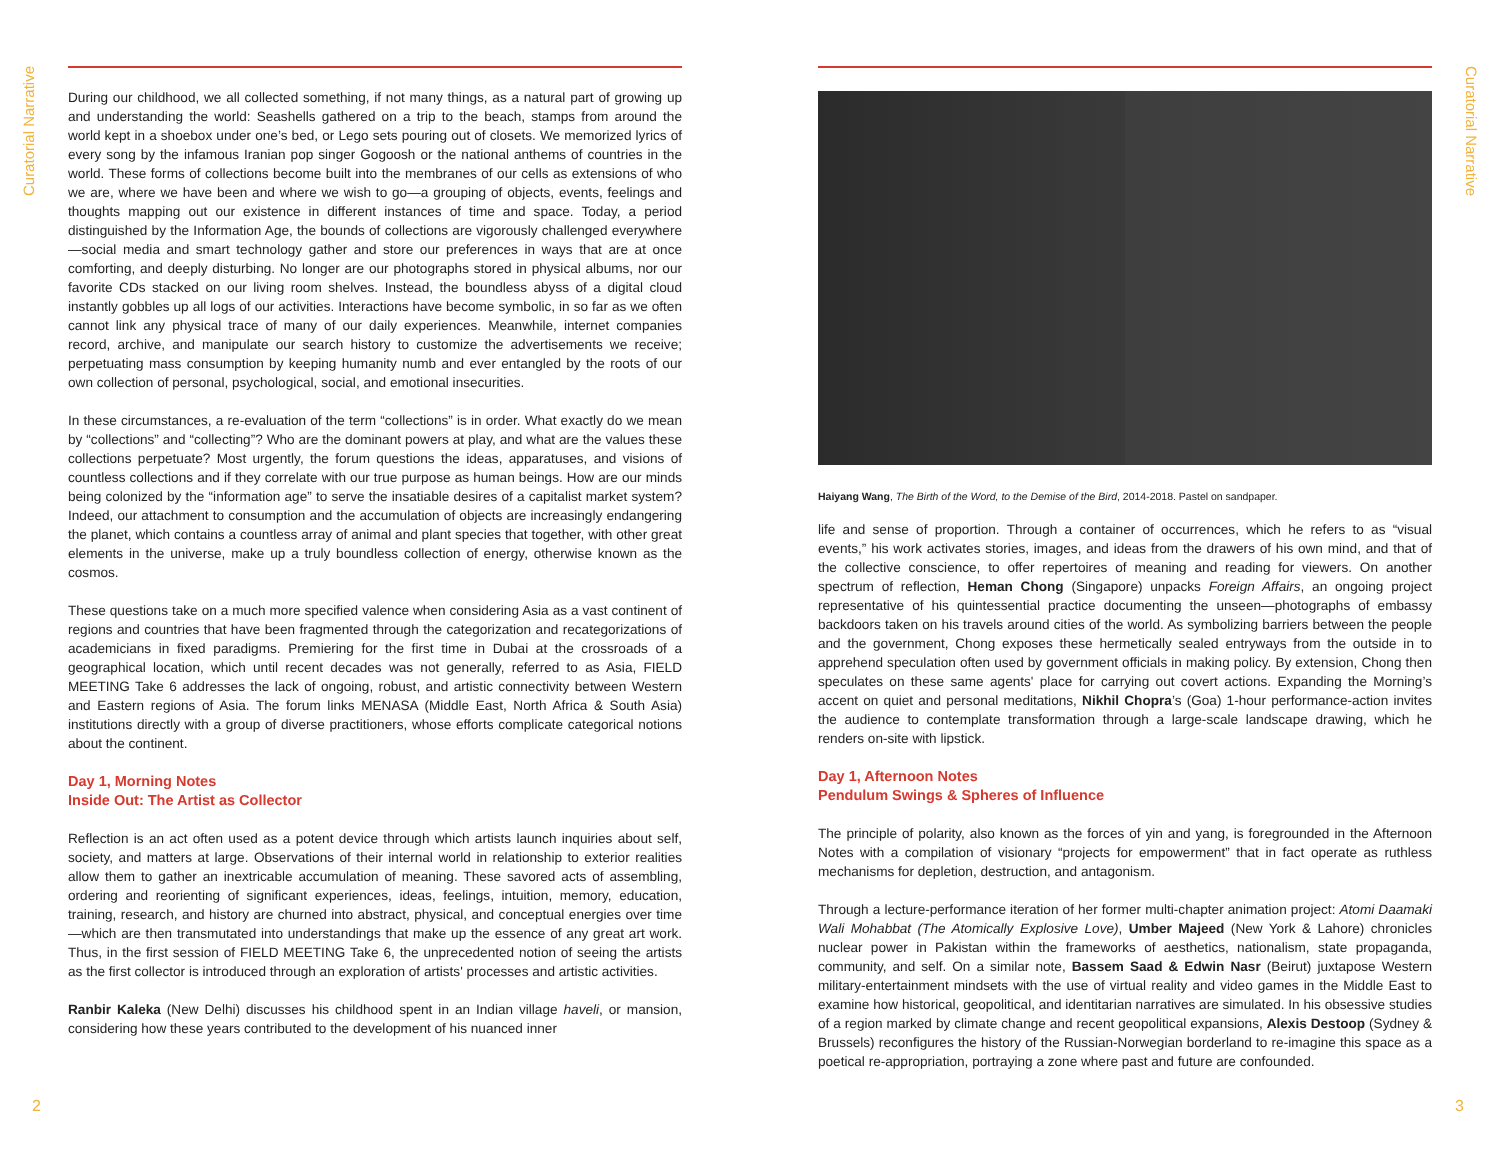Curatorial Narrative
Curatorial Narrative
During our childhood, we all collected something, if not many things, as a natural part of growing up and understanding the world: Seashells gathered on a trip to the beach, stamps from around the world kept in a shoebox under one’s bed, or Lego sets pouring out of closets. We memorized lyrics of every song by the infamous Iranian pop singer Gogoosh or the national anthems of countries in the world. These forms of collections become built into the membranes of our cells as extensions of who we are, where we have been and where we wish to go—a grouping of objects, events, feelings and thoughts mapping out our existence in different instances of time and space. Today, a period distinguished by the Information Age, the bounds of collections are vigorously challenged everywhere—social media and smart technology gather and store our preferences in ways that are at once comforting, and deeply disturbing. No longer are our photographs stored in physical albums, nor our favorite CDs stacked on our living room shelves. Instead, the boundless abyss of a digital cloud instantly gobbles up all logs of our activities. Interactions have become symbolic, in so far as we often cannot link any physical trace of many of our daily experiences. Meanwhile, internet companies record, archive, and manipulate our search history to customize the advertisements we receive; perpetuating mass consumption by keeping humanity numb and ever entangled by the roots of our own collection of personal, psychological, social, and emotional insecurities.
In these circumstances, a re-evaluation of the term “collections” is in order. What exactly do we mean by “collections” and “collecting”? Who are the dominant powers at play, and what are the values these collections perpetuate? Most urgently, the forum questions the ideas, apparatuses, and visions of countless collections and if they correlate with our true purpose as human beings. How are our minds being colonized by the “information age” to serve the insatiable desires of a capitalist market system? Indeed, our attachment to consumption and the accumulation of objects are increasingly endangering the planet, which contains a countless array of animal and plant species that together, with other great elements in the universe, make up a truly boundless collection of energy, otherwise known as the cosmos.
These questions take on a much more specified valence when considering Asia as a vast continent of regions and countries that have been fragmented through the categorization and recategorizations of academicians in fixed paradigms. Premiering for the first time in Dubai at the crossroads of a geographical location, which until recent decades was not generally, referred to as Asia, FIELD MEETING Take 6 addresses the lack of ongoing, robust, and artistic connectivity between Western and Eastern regions of Asia. The forum links MENASA (Middle East, North Africa & South Asia) institutions directly with a group of diverse practitioners, whose efforts complicate categorical notions about the continent.
Day 1, Morning Notes
Inside Out: The Artist as Collector
Reflection is an act often used as a potent device through which artists launch inquiries about self, society, and matters at large. Observations of their internal world in relationship to exterior realities allow them to gather an inextricable accumulation of meaning. These savored acts of assembling, ordering and reorienting of significant experiences, ideas, feelings, intuition, memory, education, training, research, and history are churned into abstract, physical, and conceptual energies over time—which are then transmutated into understandings that make up the essence of any great art work. Thus, in the first session of FIELD MEETING Take 6, the unprecedented notion of seeing the artists as the first collector is introduced through an exploration of artists' processes and artistic activities.
Ranbir Kaleka (New Delhi) discusses his childhood spent in an Indian village haveli, or mansion, considering how these years contributed to the development of his nuanced inner
Haiyang Wang, The Birth of the Word, to the Demise of the Bird, 2014-2018. Pastel on sandpaper.
life and sense of proportion. Through a container of occurrences, which he refers to as “visual events,” his work activates stories, images, and ideas from the drawers of his own mind, and that of the collective conscience, to offer repertoires of meaning and reading for viewers. On another spectrum of reflection, Heman Chong (Singapore) unpacks Foreign Affairs, an ongoing project representative of his quintessential practice documenting the unseen—photographs of embassy backdoors taken on his travels around cities of the world. As symbolizing barriers between the people and the government, Chong exposes these hermetically sealed entryways from the outside in to apprehend speculation often used by government officials in making policy. By extension, Chong then speculates on these same agents' place for carrying out covert actions. Expanding the Morning’s accent on quiet and personal meditations, Nikhil Chopra’s (Goa) 1-hour performance-action invites the audience to contemplate transformation through a large-scale landscape drawing, which he renders on-site with lipstick.
Day 1, Afternoon Notes
Pendulum Swings & Spheres of Influence
The principle of polarity, also known as the forces of yin and yang, is foregrounded in the Afternoon Notes with a compilation of visionary “projects for empowerment” that in fact operate as ruthless mechanisms for depletion, destruction, and antagonism.
Through a lecture-performance iteration of her former multi-chapter animation project: Atomi Daamaki Wali Mohabbat (The Atomically Explosive Love), Umber Majeed (New York & Lahore) chronicles nuclear power in Pakistan within the frameworks of aesthetics, nationalism, state propaganda, community, and self. On a similar note, Bassem Saad & Edwin Nasr (Beirut) juxtapose Western military-entertainment mindsets with the use of virtual reality and video games in the Middle East to examine how historical, geopolitical, and identitarian narratives are simulated. In his obsessive studies of a region marked by climate change and recent geopolitical expansions, Alexis Destoop (Sydney & Brussels) reconfigures the history of the Russian-Norwegian borderland to re-imagine this space as a poetical re-appropriation, portraying a zone where past and future are confounded.
2 3